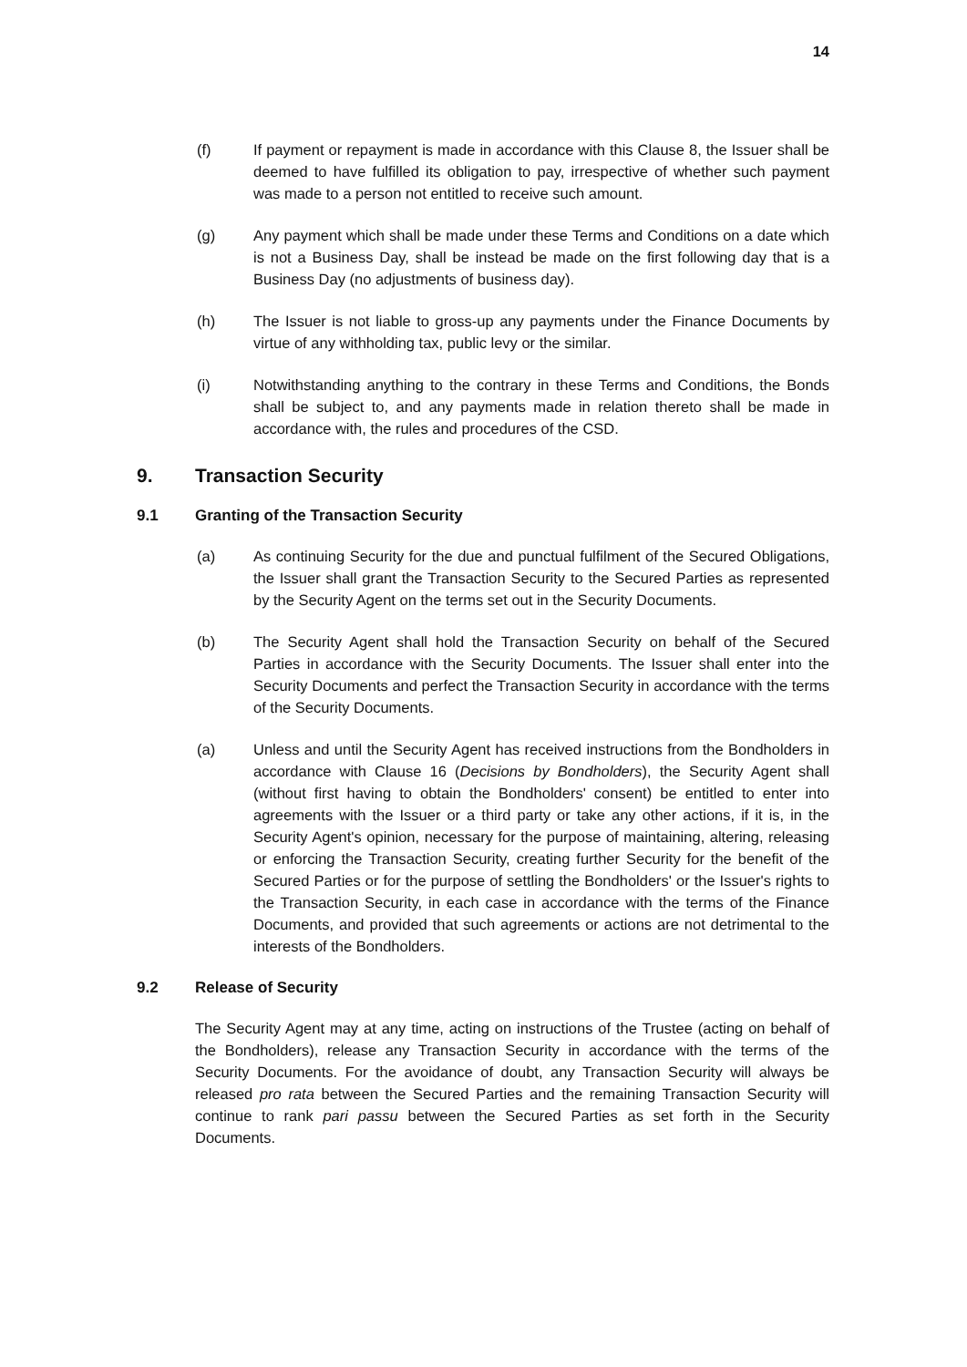14
(f) If payment or repayment is made in accordance with this Clause 8, the Issuer shall be deemed to have fulfilled its obligation to pay, irrespective of whether such payment was made to a person not entitled to receive such amount.
(g) Any payment which shall be made under these Terms and Conditions on a date which is not a Business Day, shall be instead be made on the first following day that is a Business Day (no adjustments of business day).
(h) The Issuer is not liable to gross-up any payments under the Finance Documents by virtue of any withholding tax, public levy or the similar.
(i) Notwithstanding anything to the contrary in these Terms and Conditions, the Bonds shall be subject to, and any payments made in relation thereto shall be made in accordance with, the rules and procedures of the CSD.
9. Transaction Security
9.1 Granting of the Transaction Security
(a) As continuing Security for the due and punctual fulfilment of the Secured Obligations, the Issuer shall grant the Transaction Security to the Secured Parties as represented by the Security Agent on the terms set out in the Security Documents.
(b) The Security Agent shall hold the Transaction Security on behalf of the Secured Parties in accordance with the Security Documents. The Issuer shall enter into the Security Documents and perfect the Transaction Security in accordance with the terms of the Security Documents.
(a) Unless and until the Security Agent has received instructions from the Bondholders in accordance with Clause 16 (Decisions by Bondholders), the Security Agent shall (without first having to obtain the Bondholders' consent) be entitled to enter into agreements with the Issuer or a third party or take any other actions, if it is, in the Security Agent's opinion, necessary for the purpose of maintaining, altering, releasing or enforcing the Transaction Security, creating further Security for the benefit of the Secured Parties or for the purpose of settling the Bondholders' or the Issuer's rights to the Transaction Security, in each case in accordance with the terms of the Finance Documents, and provided that such agreements or actions are not detrimental to the interests of the Bondholders.
9.2 Release of Security
The Security Agent may at any time, acting on instructions of the Trustee (acting on behalf of the Bondholders), release any Transaction Security in accordance with the terms of the Security Documents. For the avoidance of doubt, any Transaction Security will always be released pro rata between the Secured Parties and the remaining Transaction Security will continue to rank pari passu between the Secured Parties as set forth in the Security Documents.